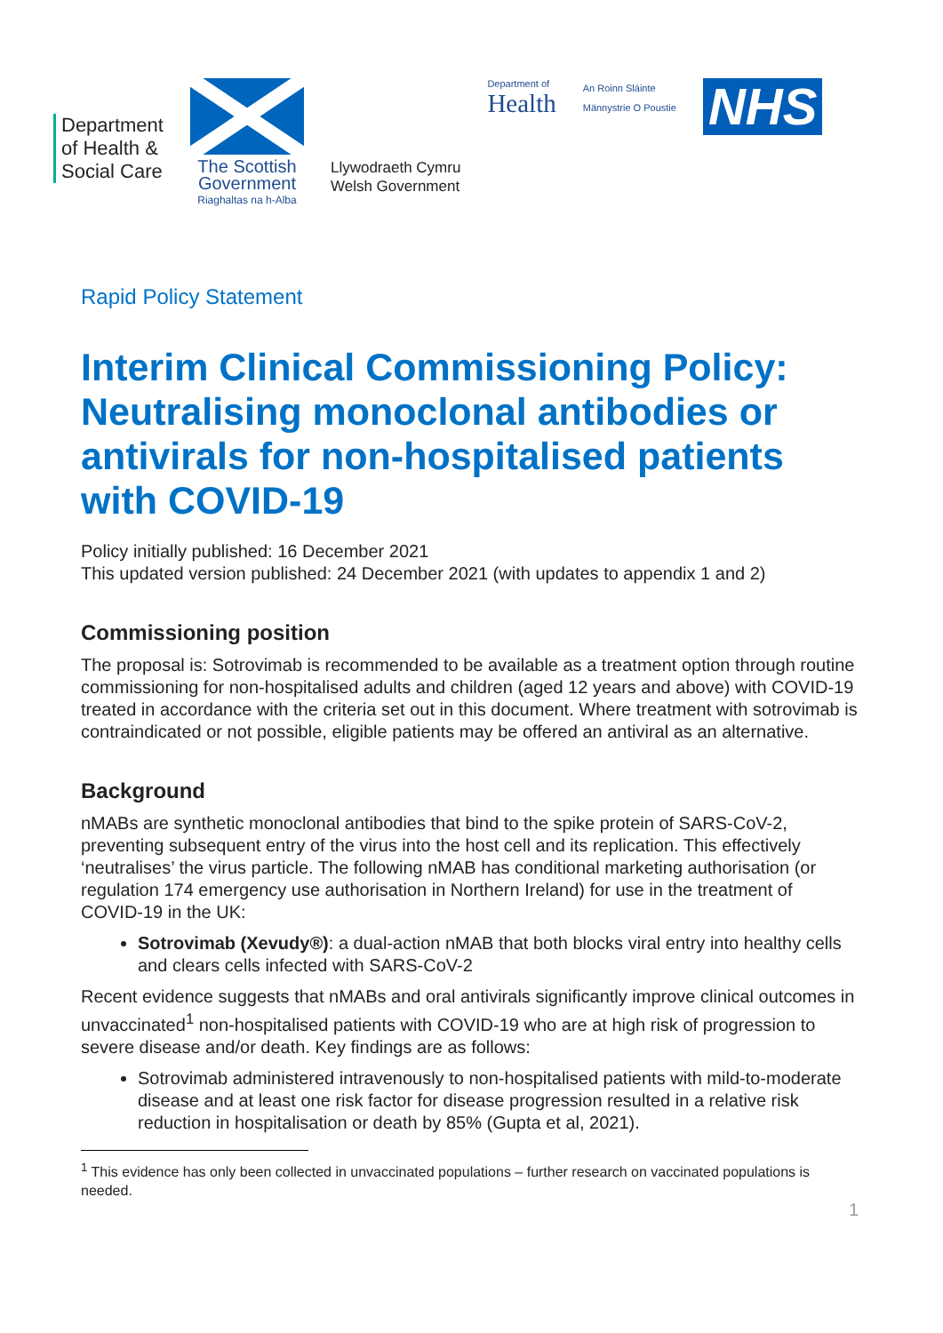Department
of Health &
Social Care
The Scottish
Government
Riaghaltas na h-Alba
Llywodraeth Cymru
Welsh Government
Department of
Health
An Roinn Sláinte
Männystrie O Poustie
NHS
Rapid Policy Statement
Interim Clinical Commissioning Policy: Neutralising monoclonal antibodies or antivirals for non-hospitalised patients with COVID-19
Policy initially published: 16 December 2021
This updated version published: 24 December 2021 (with updates to appendix 1 and 2)
Commissioning position
The proposal is: Sotrovimab is recommended to be available as a treatment option through routine commissioning for non-hospitalised adults and children (aged 12 years and above) with COVID-19 treated in accordance with the criteria set out in this document. Where treatment with sotrovimab is contraindicated or not possible, eligible patients may be offered an antiviral as an alternative.
Background
nMABs are synthetic monoclonal antibodies that bind to the spike protein of SARS-CoV-2, preventing subsequent entry of the virus into the host cell and its replication. This effectively ‘neutralises’ the virus particle. The following nMAB has conditional marketing authorisation (or regulation 174 emergency use authorisation in Northern Ireland) for use in the treatment of COVID-19 in the UK:
Sotrovimab (Xevudy®): a dual-action nMAB that both blocks viral entry into healthy cells and clears cells infected with SARS-CoV-2
Recent evidence suggests that nMABs and oral antivirals significantly improve clinical outcomes in unvaccinated<sup>1</sup> non-hospitalised patients with COVID-19 who are at high risk of progression to severe disease and/or death. Key findings are as follows:
Sotrovimab administered intravenously to non-hospitalised patients with mild-to-moderate disease and at least one risk factor for disease progression resulted in a relative risk reduction in hospitalisation or death by 85% (Gupta et al, 2021).
<sup>1</sup> This evidence has only been collected in unvaccinated populations – further research on vaccinated populations is needed.
1